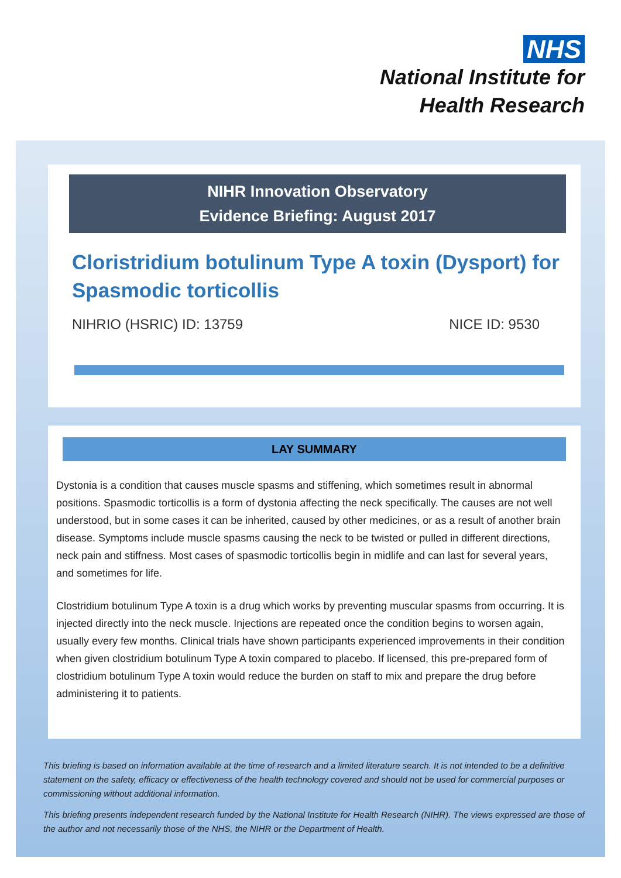NHS
National Institute for
Health Research
NIHR Innovation Observatory
Evidence Briefing: August 2017
Cloristridium botulinum Type A toxin (Dysport) for Spasmodic torticollis
NIHRIO (HSRIC) ID: 13759 NICE ID: 9530
LAY SUMMARY
Dystonia is a condition that causes muscle spasms and stiffening, which sometimes result in abnormal positions. Spasmodic torticollis is a form of dystonia affecting the neck specifically. The causes are not well understood, but in some cases it can be inherited, caused by other medicines, or as a result of another brain disease. Symptoms include muscle spasms causing the neck to be twisted or pulled in different directions, neck pain and stiffness. Most cases of spasmodic torticollis begin in midlife and can last for several years, and sometimes for life.
Clostridium botulinum Type A toxin is a drug which works by preventing muscular spasms from occurring. It is injected directly into the neck muscle. Injections are repeated once the condition begins to worsen again, usually every few months. Clinical trials have shown participants experienced improvements in their condition when given clostridium botulinum Type A toxin compared to placebo. If licensed, this pre-prepared form of clostridium botulinum Type A toxin would reduce the burden on staff to mix and prepare the drug before administering it to patients.
This briefing is based on information available at the time of research and a limited literature search. It is not intended to be a definitive statement on the safety, efficacy or effectiveness of the health technology covered and should not be used for commercial purposes or commissioning without additional information.
This briefing presents independent research funded by the National Institute for Health Research (NIHR). The views expressed are those of the author and not necessarily those of the NHS, the NIHR or the Department of Health.